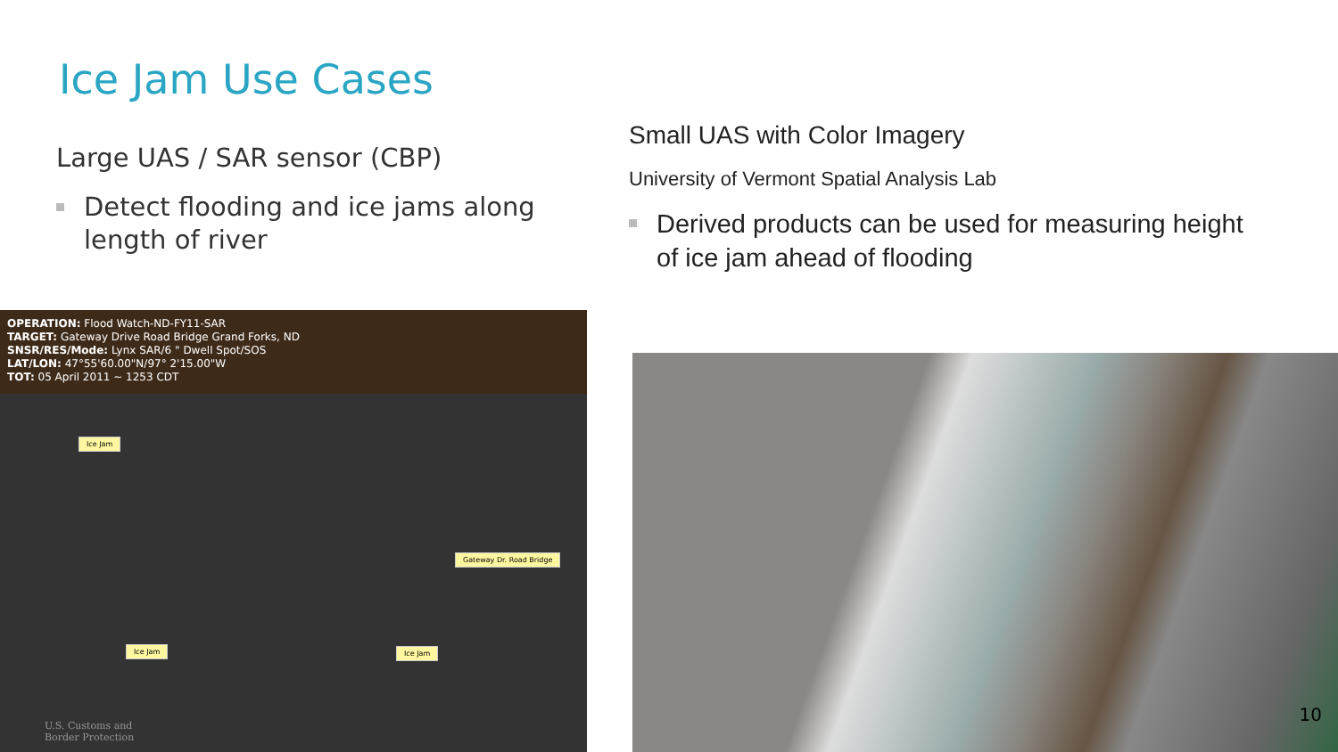Ice Jam Use Cases
Large UAS / SAR sensor (CBP)
Detect flooding and ice jams along length of river
Small UAS with Color Imagery
University of Vermont Spatial Analysis Lab
Derived products can be used for measuring height of ice jam ahead of flooding
OPERATION: Flood Watch-ND-FY11-SAR
TARGET: Gateway Drive Road Bridge Grand Forks, ND
SNSR/RES/Mode: Lynx SAR/6 " Dwell Spot/SOS
LAT/LON: 47°55'60.00"N/97° 2'15.00"W
TOT: 05 April 2011 ~ 1253 CDT
Ice Jam
Gateway Dr. Road Bridge
Ice Jam Ice Jam
U.S. Customs and
Border Protection
10